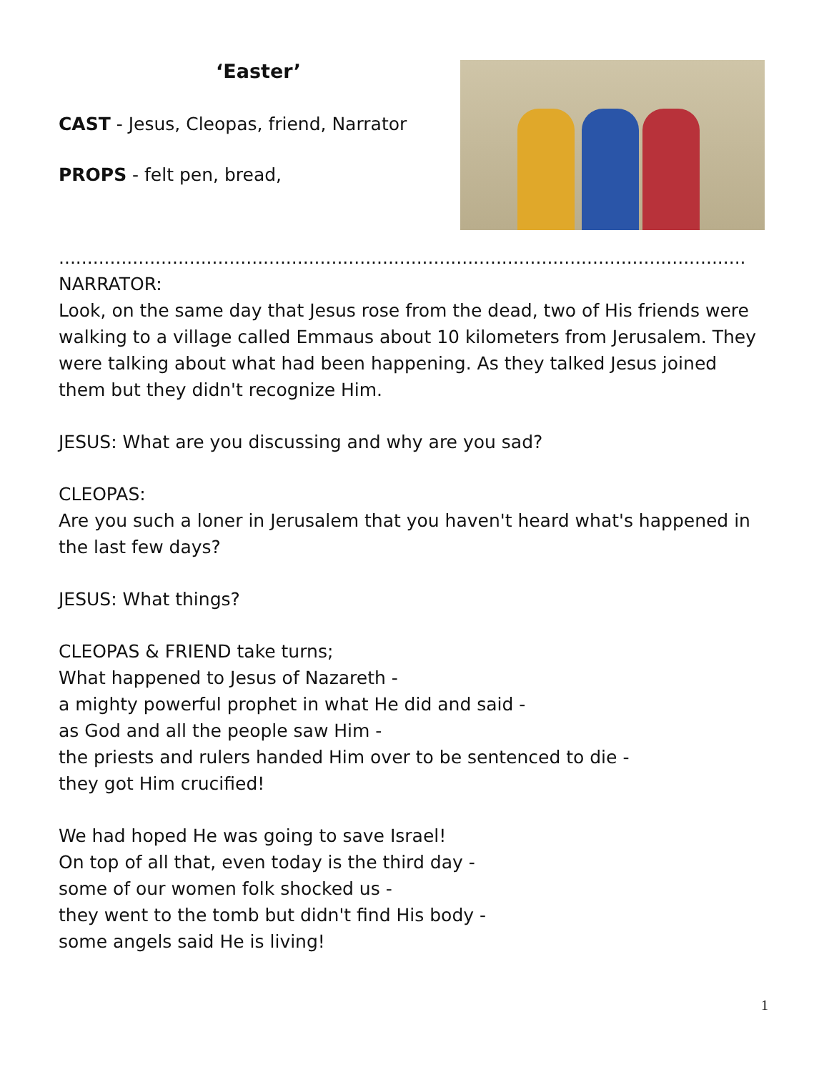‘Easter’
CAST - Jesus, Cleopas, friend, Narrator
PROPS - felt pen, bread,
.........................................................................................................................
NARRATOR:
Look, on the same day that Jesus rose from the dead, two of His friends were walking to a village called Emmaus about 10 kilometers from Jerusalem. They were talking about what had been happening. As they talked Jesus joined them but they didn't recognize Him.
JESUS: What are you discussing and why are you sad?
CLEOPAS:
Are you such a loner in Jerusalem that you haven't heard what's happened in the last few days?
JESUS: What things?
CLEOPAS & FRIEND take turns;
What happened to Jesus of Nazareth -
a mighty powerful prophet in what He did and said -
as God and all the people saw Him -
the priests and rulers handed Him over to be sentenced to die -
they got Him crucified!
We had hoped He was going to save Israel!
On top of all that, even today is the third day -
some of our women folk shocked us -
they went to the tomb but didn't find His body -
some angels said He is living!
1